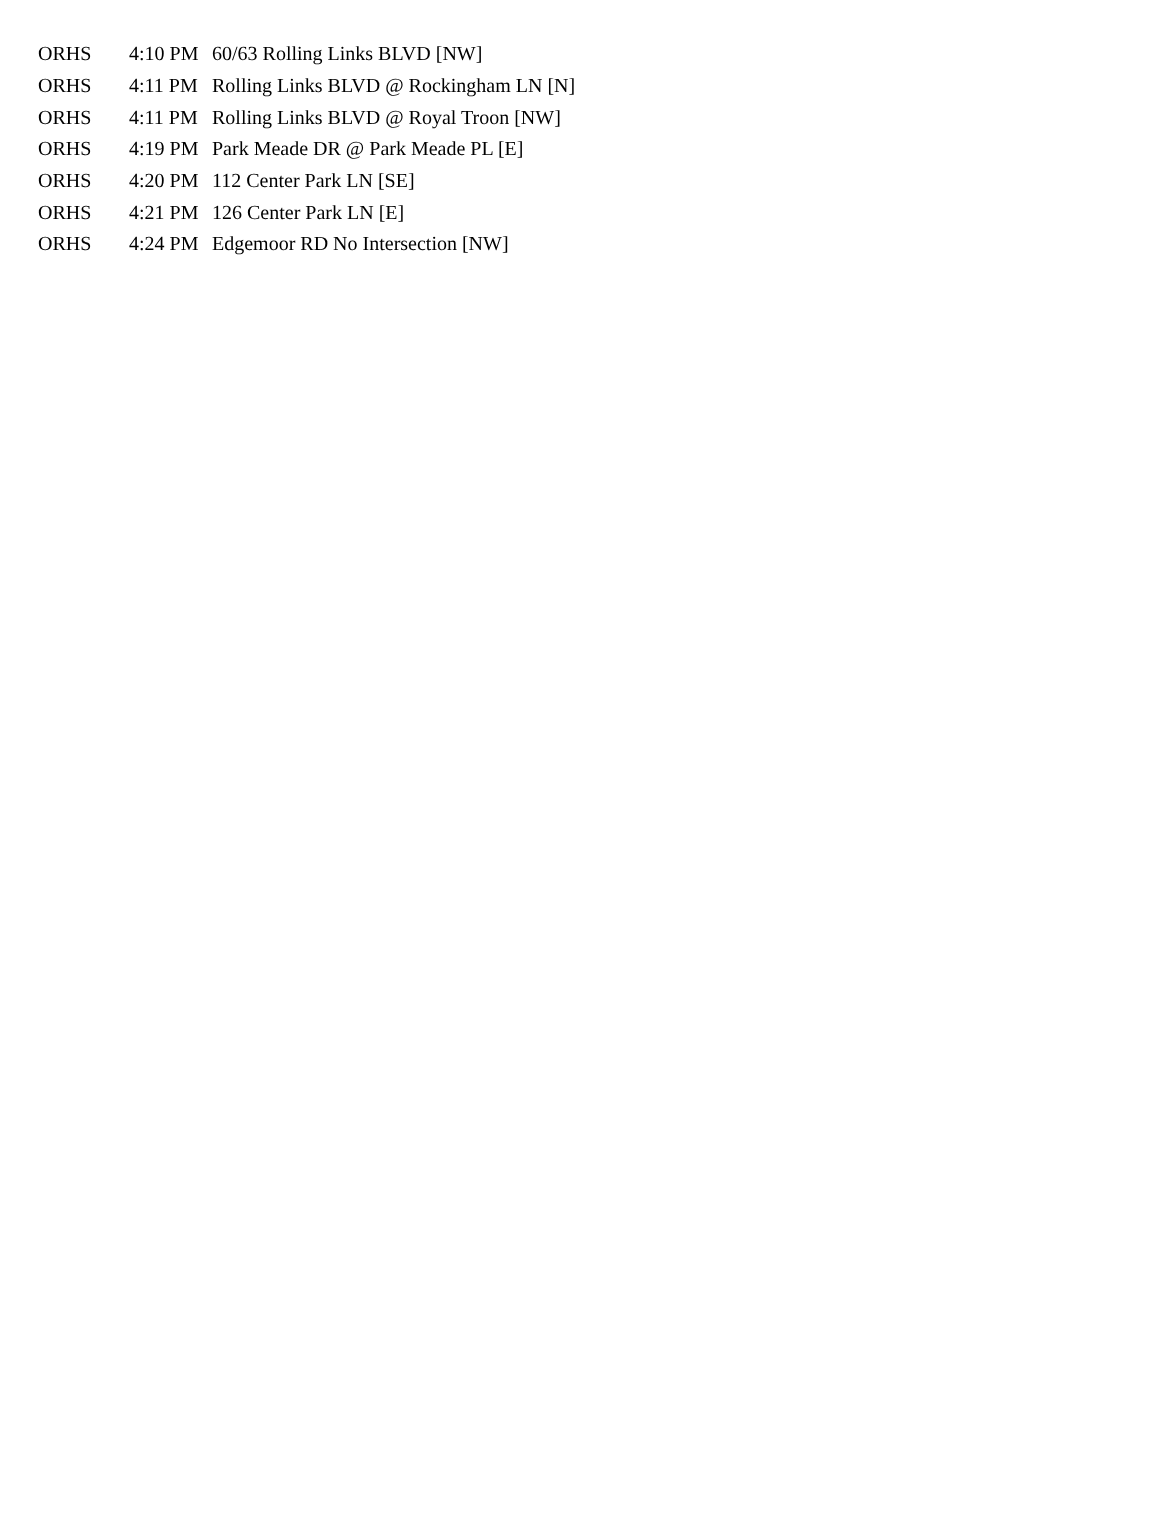| ORHS | 4:10 PM | 60/63 Rolling Links BLVD [NW] |
| ORHS | 4:11 PM | Rolling Links BLVD @ Rockingham LN [N] |
| ORHS | 4:11 PM | Rolling Links BLVD @ Royal Troon [NW] |
| ORHS | 4:19 PM | Park Meade DR @ Park Meade PL [E] |
| ORHS | 4:20 PM | 112 Center Park LN [SE] |
| ORHS | 4:21 PM | 126 Center Park LN [E] |
| ORHS | 4:24 PM | Edgemoor RD No Intersection [NW] |